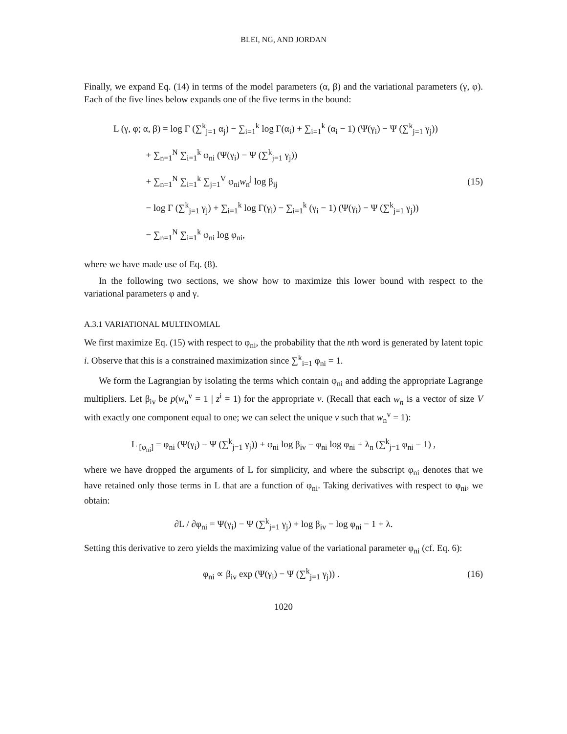BLEI, NG, AND JORDAN
Finally, we expand Eq. (14) in terms of the model parameters (α, β) and the variational parameters (γ, φ). Each of the five lines below expands one of the five terms in the bound:
L (γ, φ; α, β) = log Γ (∑<sup>k</sup><sub>j=1</sub> α<sub>j</sub>) − ∑<sub>i=1</sub><sup>k</sup> log Γ(α<sub>i</sub>) + ∑<sub>i=1</sub><sup>k</sup> (α<sub>i</sub> − 1) (Ψ(γ<sub>i</sub>) − Ψ (∑<sup>k</sup><sub>j=1</sub> γ<sub>j</sub>))
+ ∑<sub>n=1</sub><sup>N</sup> ∑<sub>i=1</sub><sup>k</sup> φ<sub>ni</sub> (Ψ(γ<sub>i</sub>) − Ψ (∑<sup>k</sup><sub>j=1</sub> γ<sub>j</sub>))
+ ∑<sub>n=1</sub><sup>N</sup> ∑<sub>i=1</sub><sup>k</sup> ∑<sub>j=1</sub><sup>V</sup> φ<sub>ni</sub>w<sub>n</sub><sup>j</sup> log β<sub>ij</sub>
− log Γ (∑<sup>k</sup><sub>j=1</sub> γ<sub>j</sub>) + ∑<sub>i=1</sub><sup>k</sup> log Γ(γ<sub>i</sub>) − ∑<sub>i=1</sub><sup>k</sup> (γ<sub>i</sub> − 1) (Ψ(γ<sub>i</sub>) − Ψ (∑<sup>k</sup><sub>j=1</sub> γ<sub>j</sub>))
− ∑<sub>n=1</sub><sup>N</sup> ∑<sub>i=1</sub><sup>k</sup> φ<sub>ni</sub> log φ<sub>ni</sub>,
(15)
where we have made use of Eq. (8).
In the following two sections, we show how to maximize this lower bound with respect to the variational parameters φ and γ.
A.3.1 VARIATIONAL MULTINOMIAL
We first maximize Eq. (15) with respect to φ<sub>ni</sub>, the probability that the nth word is generated by latent topic i. Observe that this is a constrained maximization since ∑<sup>k</sup><sub>i=1</sub> φ<sub>ni</sub> = 1.
We form the Lagrangian by isolating the terms which contain φ<sub>ni</sub> and adding the appropriate Lagrange multipliers. Let β<sub>iv</sub> be p(w<sub>n</sub><sup>v</sup> = 1 | z<sup>i</sup> = 1) for the appropriate v. (Recall that each w<sub>n</sub> is a vector of size V with exactly one component equal to one; we can select the unique v such that w<sub>n</sub><sup>v</sup> = 1):
L <sub>[φ<sub>ni</sub>]</sub> = φ<sub>ni</sub> (Ψ(γ<sub>i</sub>) − Ψ (∑<sup>k</sup><sub>j=1</sub> γ<sub>j</sub>)) + φ<sub>ni</sub> log β<sub>iv</sub> − φ<sub>ni</sub> log φ<sub>ni</sub> + λ<sub>n</sub> (∑<sup>k</sup><sub>j=1</sub> φ<sub>ni</sub> − 1) ,
where we have dropped the arguments of L for simplicity, and where the subscript φ<sub>ni</sub> denotes that we have retained only those terms in L that are a function of φ<sub>ni</sub>. Taking derivatives with respect to φ<sub>ni</sub>, we obtain:
∂L / ∂φ<sub>ni</sub> = Ψ(γ<sub>i</sub>) − Ψ (∑<sup>k</sup><sub>j=1</sub> γ<sub>j</sub>) + log β<sub>iv</sub> − log φ<sub>ni</sub> − 1 + λ.
Setting this derivative to zero yields the maximizing value of the variational parameter φ<sub>ni</sub> (cf. Eq. 6):
φ<sub>ni</sub> ∝ β<sub>iv</sub> exp (Ψ(γ<sub>i</sub>) − Ψ (∑<sup>k</sup><sub>j=1</sub> γ<sub>j</sub>)) .
(16)
1020